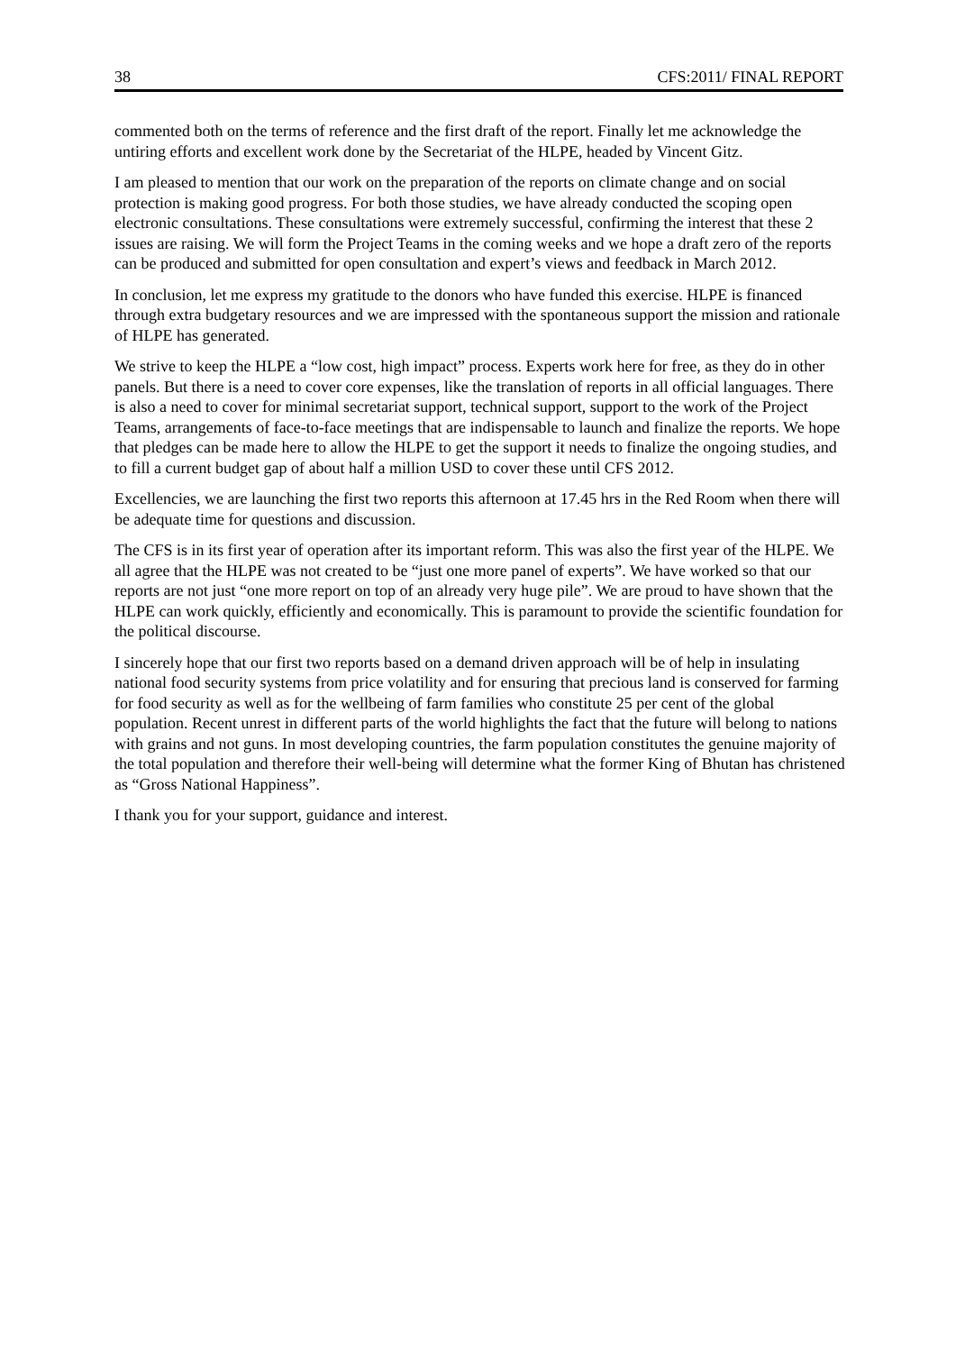38 CFS:2011/ FINAL REPORT
commented both on the terms of reference and the first draft of the report. Finally let me acknowledge the untiring efforts and excellent work done by the Secretariat of the HLPE, headed by Vincent Gitz.
I am pleased to mention that our work on the preparation of the reports on climate change and on social protection is making good progress. For both those studies, we have already conducted the scoping open electronic consultations. These consultations were extremely successful, confirming the interest that these 2 issues are raising. We will form the Project Teams in the coming weeks and we hope a draft zero of the reports can be produced and submitted for open consultation and expert’s views and feedback in March 2012.
In conclusion, let me express my gratitude to the donors who have funded this exercise. HLPE is financed through extra budgetary resources and we are impressed with the spontaneous support the mission and rationale of HLPE has generated.
We strive to keep the HLPE a “low cost, high impact” process. Experts work here for free, as they do in other panels. But there is a need to cover core expenses, like the translation of reports in all official languages. There is also a need to cover for minimal secretariat support, technical support, support to the work of the Project Teams, arrangements of face-to-face meetings that are indispensable to launch and finalize the reports. We hope that pledges can be made here to allow the HLPE to get the support it needs to finalize the ongoing studies, and to fill a current budget gap of about half a million USD to cover these until CFS 2012.
Excellencies, we are launching the first two reports this afternoon at 17.45 hrs in the Red Room when there will be adequate time for questions and discussion.
The CFS is in its first year of operation after its important reform. This was also the first year of the HLPE. We all agree that the HLPE was not created to be “just one more panel of experts”. We have worked so that our reports are not just “one more report on top of an already very huge pile”. We are proud to have shown that the HLPE can work quickly, efficiently and economically. This is paramount to provide the scientific foundation for the political discourse.
I sincerely hope that our first two reports based on a demand driven approach will be of help in insulating national food security systems from price volatility and for ensuring that precious land is conserved for farming for food security as well as for the wellbeing of farm families who constitute 25 per cent of the global population. Recent unrest in different parts of the world highlights the fact that the future will belong to nations with grains and not guns. In most developing countries, the farm population constitutes the genuine majority of the total population and therefore their well-being will determine what the former King of Bhutan has christened as “Gross National Happiness”.
I thank you for your support, guidance and interest.